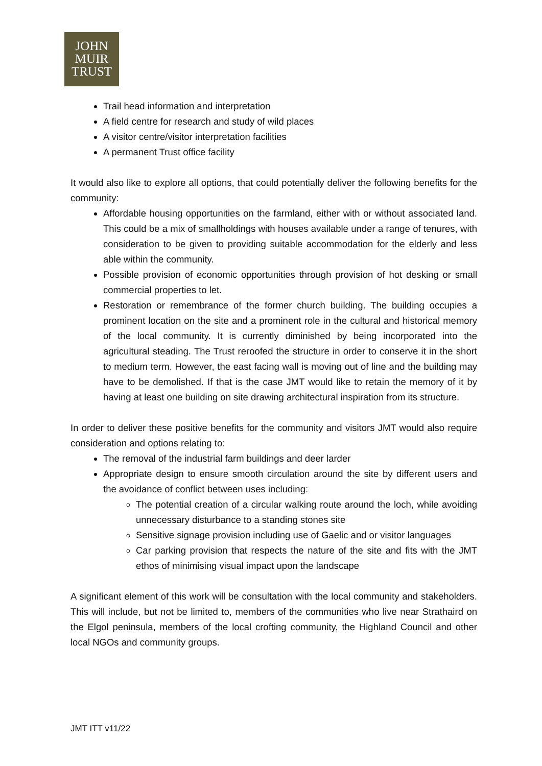JOHN
MUIR
TRUST
Trail head information and interpretation
A field centre for research and study of wild places
A visitor centre/visitor interpretation facilities
A permanent Trust office facility
It would also like to explore all options, that could potentially deliver the following benefits for the community:
Affordable housing opportunities on the farmland, either with or without associated land. This could be a mix of smallholdings with houses available under a range of tenures, with consideration to be given to providing suitable accommodation for the elderly and less able within the community.
Possible provision of economic opportunities through provision of hot desking or small commercial properties to let.
Restoration or remembrance of the former church building. The building occupies a prominent location on the site and a prominent role in the cultural and historical memory of the local community. It is currently diminished by being incorporated into the agricultural steading. The Trust reroofed the structure in order to conserve it in the short to medium term. However, the east facing wall is moving out of line and the building may have to be demolished. If that is the case JMT would like to retain the memory of it by having at least one building on site drawing architectural inspiration from its structure.
In order to deliver these positive benefits for the community and visitors JMT would also require consideration and options relating to:
The removal of the industrial farm buildings and deer larder
Appropriate design to ensure smooth circulation around the site by different users and the avoidance of conflict between uses including:
The potential creation of a circular walking route around the loch, while avoiding unnecessary disturbance to a standing stones site
Sensitive signage provision including use of Gaelic and or visitor languages
Car parking provision that respects the nature of the site and fits with the JMT ethos of minimising visual impact upon the landscape
A significant element of this work will be consultation with the local community and stakeholders. This will include, but not be limited to, members of the communities who live near Strathaird on the Elgol peninsula, members of the local crofting community, the Highland Council and other local NGOs and community groups.
JMT ITT v11/22